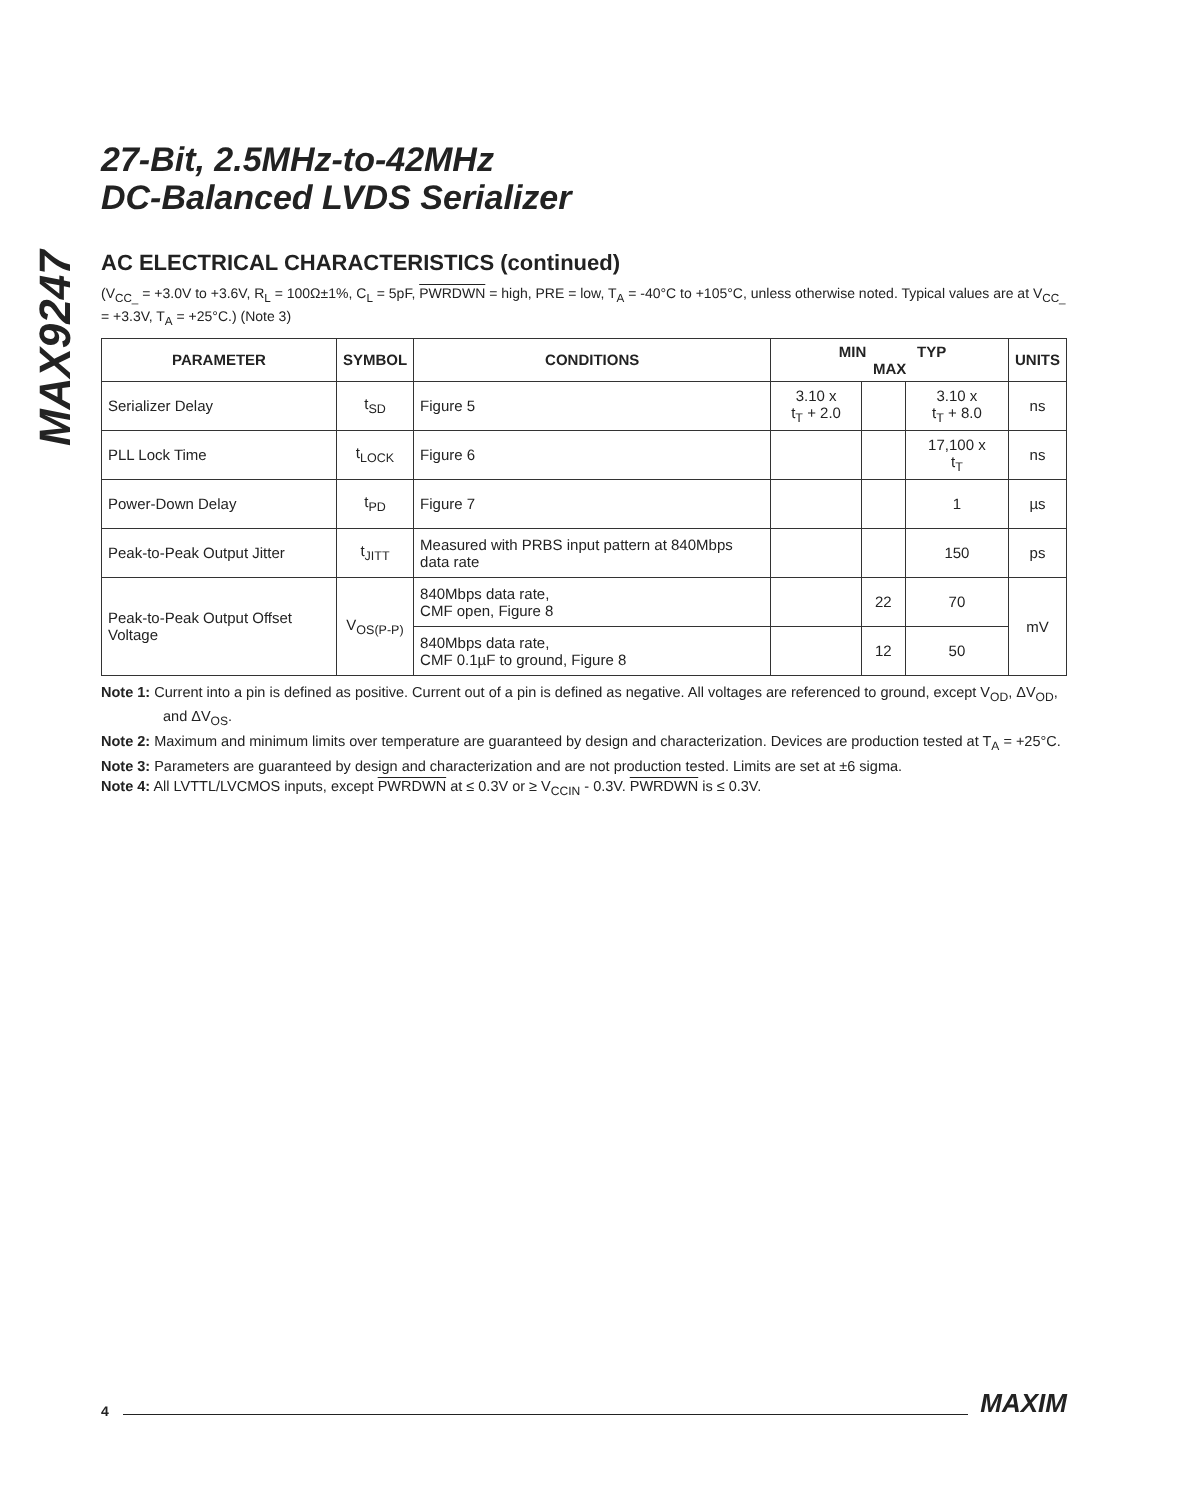MAX9247
27-Bit, 2.5MHz-to-42MHz
DC-Balanced LVDS Serializer
AC ELECTRICAL CHARACTERISTICS (continued)
(V<sub>CC_</sub> = +3.0V to +3.6V, R<sub>L</sub> = 100Ω±1%, C<sub>L</sub> = 5pF, PWRDWN = high, PRE = low, T<sub>A</sub> = -40°C to +105°C, unless otherwise noted. Typical values are at V<sub>CC_</sub> = +3.3V, T<sub>A</sub> = +25°C.) (Note 3)
| PARAMETER | SYMBOL | CONDITIONS | MIN TYP MAX | | | UNITS |
| --- | --- | --- | --- | --- | --- | --- |
| Serializer Delay | t<sub>SD</sub> | Figure 5 | 3.10 x t<sub>T</sub> + 2.0 | | 3.10 x t<sub>T</sub> + 8.0 | ns |
| PLL Lock Time | t<sub>LOCK</sub> | Figure 6 | | | 17,100 x t<sub>T</sub> | ns |
| Power-Down Delay | t<sub>PD</sub> | Figure 7 | | | 1 | µs |
| Peak-to-Peak Output Jitter | t<sub>JITT</sub> | Measured with PRBS input pattern at 840Mbps data rate | | | 150 | ps |
| Peak-to-Peak Output Offset Voltage | V<sub>OS(P-P)</sub> | 840Mbps data rate, CMF open, Figure 8 | | 22 | 70 | mV |
| | | 840Mbps data rate, CMF 0.1µF to ground, Figure 8 | | 12 | 50 | |
Note 1: Current into a pin is defined as positive. Current out of a pin is defined as negative. All voltages are referenced to ground, except V<sub>OD</sub>, ΔV<sub>OD</sub>, and ΔV<sub>OS</sub>.
Note 2: Maximum and minimum limits over temperature are guaranteed by design and characterization. Devices are production tested at T<sub>A</sub> = +25°C.
Note 3: Parameters are guaranteed by design and characterization and are not production tested. Limits are set at ±6 sigma.
Note 4: All LVTTL/LVCMOS inputs, except PWRDWN at ≤ 0.3V or ≥ V<sub>CCIN</sub> - 0.3V. PWRDWN is ≤ 0.3V.
4 MAXIM